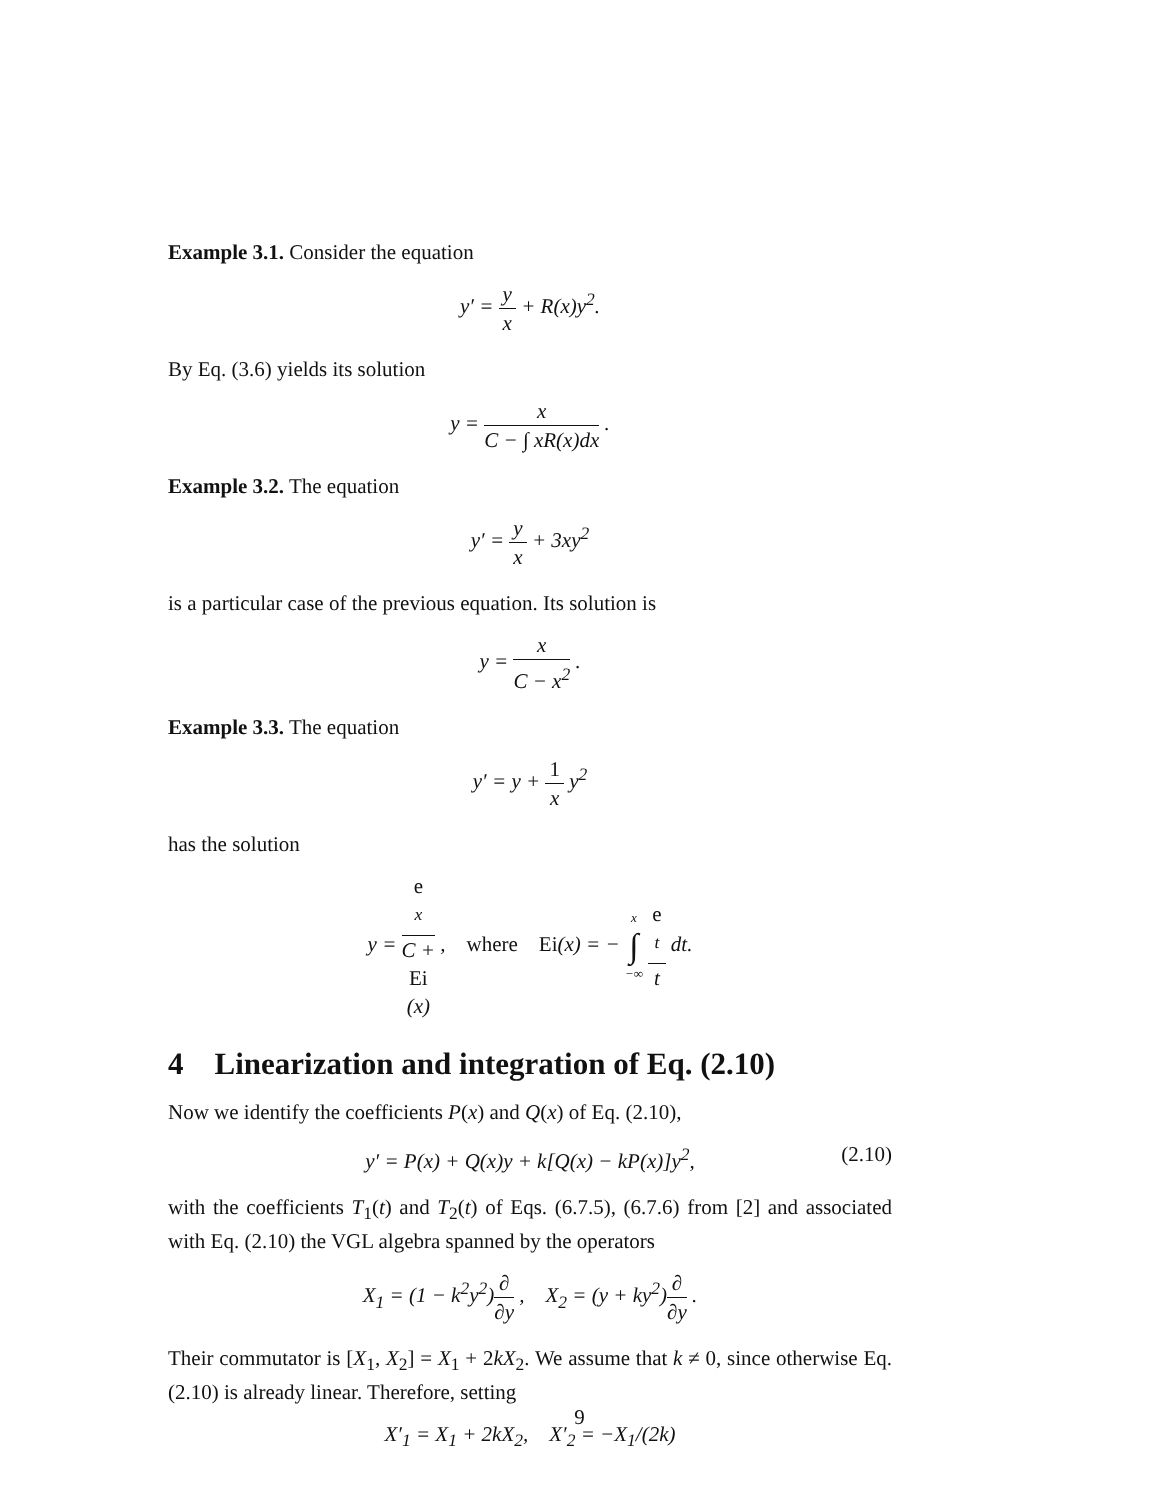Example 3.1. Consider the equation
y′ = y x + R(x)y<sup>2</sup>.
By Eq. (3.6) yields its solution
y = x C − ∫ xR(x)dx .
Example 3.2. The equation
y′ = y x + 3xy<sup>2</sup>
is a particular case of the previous equation. Its solution is
y = x C − x<sup>2</sup> .
Example 3.3. The equation
y′ = y + 1 x y<sup>2</sup>
has the solution
y = e
<sup>x</sup> C +
Ei
(x) , where Ei(x) = − x ∫ −∞ e
<sup>t</sup> t dt.
4 Linearization and integration of Eq. (2.10)
Now we identify the coefficients P(x) and Q(x) of Eq. (2.10),
y′ = P(x) + Q(x)y + k[Q(x) − kP(x)]y<sup>2</sup>, (2.10)
with the coefficients T<sub>1</sub>(t) and T<sub>2</sub>(t) of Eqs. (6.7.5), (6.7.6) from [2] and associated with Eq. (2.10) the VGL algebra spanned by the operators
X<sub>1</sub> = (1 − k<sup>2</sup>y<sup>2</sup>)∂ ∂y , X<sub>2</sub> = (y + ky<sup>2</sup>)∂ ∂y .
Their commutator is [X<sub>1</sub>, X<sub>2</sub>] = X<sub>1</sub> + 2kX<sub>2</sub>. We assume that k ≠ 0, since otherwise Eq. (2.10) is already linear. Therefore, setting
X′<sub>1</sub> = X<sub>1</sub> + 2kX<sub>2</sub>, X′<sub>2</sub> = −X<sub>1</sub>/(2k)
9